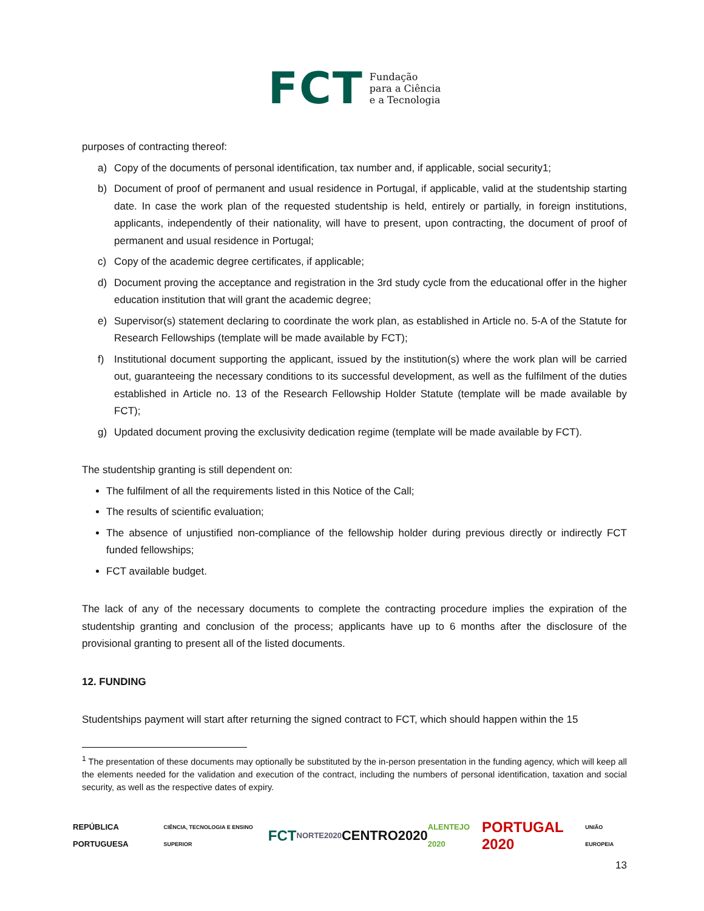FCT
Fundação
para a Ciência
e a Tecnologia
purposes of contracting thereof:
a) Copy of the documents of personal identification, tax number and, if applicable, social security1;
b) Document of proof of permanent and usual residence in Portugal, if applicable, valid at the studentship starting date. In case the work plan of the requested studentship is held, entirely or partially, in foreign institutions, applicants, independently of their nationality, will have to present, upon contracting, the document of proof of permanent and usual residence in Portugal;
c) Copy of the academic degree certificates, if applicable;
d) Document proving the acceptance and registration in the 3rd study cycle from the educational offer in the higher education institution that will grant the academic degree;
e) Supervisor(s) statement declaring to coordinate the work plan, as established in Article no. 5-A of the Statute for Research Fellowships (template will be made available by FCT);
f) Institutional document supporting the applicant, issued by the institution(s) where the work plan will be carried out, guaranteeing the necessary conditions to its successful development, as well as the fulfilment of the duties established in Article no. 13 of the Research Fellowship Holder Statute (template will be made available by FCT);
g) Updated document proving the exclusivity dedication regime (template will be made available by FCT).
The studentship granting is still dependent on:
The fulfilment of all the requirements listed in this Notice of the Call;
The results of scientific evaluation;
The absence of unjustified non-compliance of the fellowship holder during previous directly or indirectly FCT funded fellowships;
FCT available budget.
The lack of any of the necessary documents to complete the contracting procedure implies the expiration of the studentship granting and conclusion of the process; applicants have up to 6 months after the disclosure of the provisional granting to present all of the listed documents.
12. FUNDING
Studentships payment will start after returning the signed contract to FCT, which should happen within the 15
<sup>1</sup> The presentation of these documents may optionally be substituted by the in-person presentation in the funding agency, which will keep all the elements needed for the validation and execution of the contract, including the numbers of personal identification, taxation and social security, as well as the respective dates of expiry.
REPÚBLICA PORTUGUESA CIÊNCIA, TECNOLOGIA E ENSINO SUPERIOR FCT NORTE2020 CENTRO2020 ALENTEJO 2020 PORTUGAL 2020 UNIÃO EUROPEIA
13